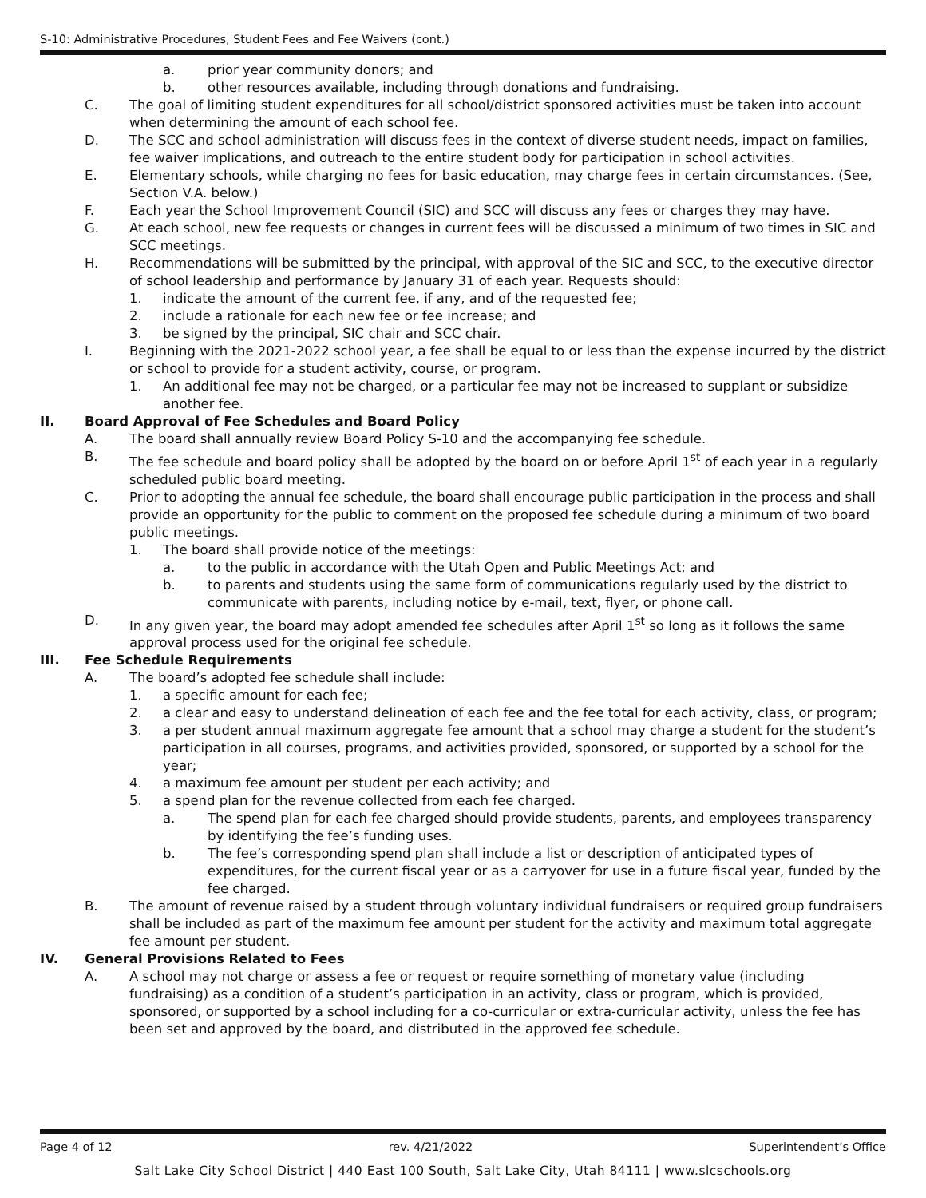S-10: Administrative Procedures, Student Fees and Fee Waivers (cont.)
a. prior year community donors; and
b. other resources available, including through donations and fundraising.
C. The goal of limiting student expenditures for all school/district sponsored activities must be taken into account when determining the amount of each school fee.
D. The SCC and school administration will discuss fees in the context of diverse student needs, impact on families, fee waiver implications, and outreach to the entire student body for participation in school activities.
E. Elementary schools, while charging no fees for basic education, may charge fees in certain circumstances. (See, Section V.A. below.)
F. Each year the School Improvement Council (SIC) and SCC will discuss any fees or charges they may have.
G. At each school, new fee requests or changes in current fees will be discussed a minimum of two times in SIC and SCC meetings.
H. Recommendations will be submitted by the principal, with approval of the SIC and SCC, to the executive director of school leadership and performance by January 31 of each year. Requests should:
1. indicate the amount of the current fee, if any, and of the requested fee;
2. include a rationale for each new fee or fee increase; and
3. be signed by the principal, SIC chair and SCC chair.
I. Beginning with the 2021-2022 school year, a fee shall be equal to or less than the expense incurred by the district or school to provide for a student activity, course, or program.
1. An additional fee may not be charged, or a particular fee may not be increased to supplant or subsidize another fee.
II. Board Approval of Fee Schedules and Board Policy
A. The board shall annually review Board Policy S-10 and the accompanying fee schedule.
B. The fee schedule and board policy shall be adopted by the board on or before April 1<sup>st</sup> of each year in a regularly scheduled public board meeting.
C. Prior to adopting the annual fee schedule, the board shall encourage public participation in the process and shall provide an opportunity for the public to comment on the proposed fee schedule during a minimum of two board public meetings.
1. The board shall provide notice of the meetings:
a. to the public in accordance with the Utah Open and Public Meetings Act; and
b. to parents and students using the same form of communications regularly used by the district to communicate with parents, including notice by e-mail, text, flyer, or phone call.
D. In any given year, the board may adopt amended fee schedules after April 1<sup>st</sup> so long as it follows the same approval process used for the original fee schedule.
III. Fee Schedule Requirements
A. The board’s adopted fee schedule shall include:
1. a specific amount for each fee;
2. a clear and easy to understand delineation of each fee and the fee total for each activity, class, or program;
3. a per student annual maximum aggregate fee amount that a school may charge a student for the student’s participation in all courses, programs, and activities provided, sponsored, or supported by a school for the year;
4. a maximum fee amount per student per each activity; and
5. a spend plan for the revenue collected from each fee charged.
a. The spend plan for each fee charged should provide students, parents, and employees transparency by identifying the fee’s funding uses.
b. The fee’s corresponding spend plan shall include a list or description of anticipated types of expenditures, for the current fiscal year or as a carryover for use in a future fiscal year, funded by the fee charged.
B. The amount of revenue raised by a student through voluntary individual fundraisers or required group fundraisers shall be included as part of the maximum fee amount per student for the activity and maximum total aggregate fee amount per student.
IV. General Provisions Related to Fees
A. A school may not charge or assess a fee or request or require something of monetary value (including fundraising) as a condition of a student’s participation in an activity, class or program, which is provided, sponsored, or supported by a school including for a co-curricular or extra-curricular activity, unless the fee has been set and approved by the board, and distributed in the approved fee schedule.
Page 4 of 12 rev. 4/21/2022 Superintendent’s Office
Salt Lake City School District | 440 East 100 South, Salt Lake City, Utah 84111 | www.slcschools.org